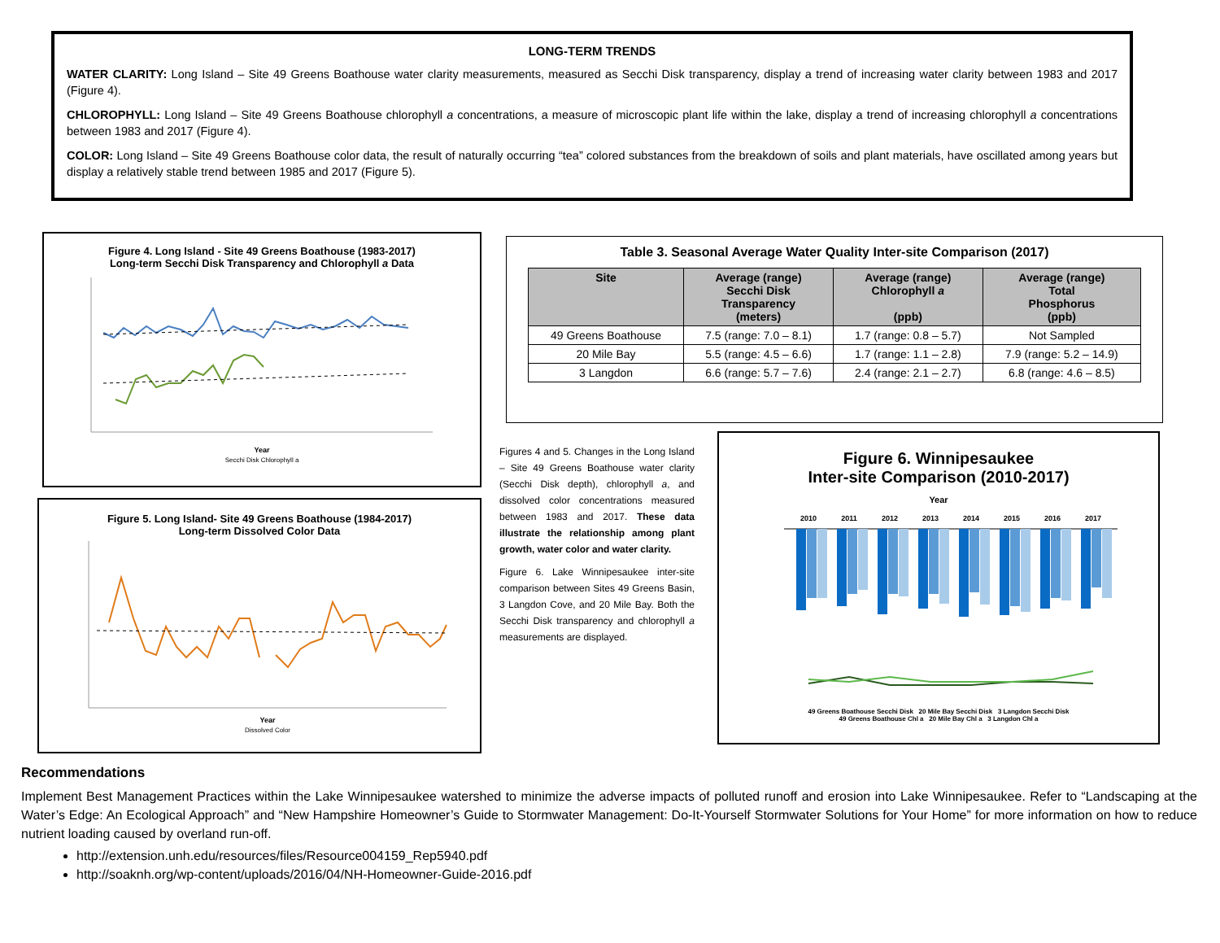LONG-TERM TRENDS
WATER CLARITY: Long Island – Site 49 Greens Boathouse water clarity measurements, measured as Secchi Disk transparency, display a trend of increasing water clarity between 1983 and 2017 (Figure 4).
CHLOROPHYLL: Long Island – Site 49 Greens Boathouse chlorophyll a concentrations, a measure of microscopic plant life within the lake, display a trend of increasing chlorophyll a concentrations between 1983 and 2017 (Figure 4).
COLOR: Long Island – Site 49 Greens Boathouse color data, the result of naturally occurring “tea” colored substances from the breakdown of soils and plant materials, have oscillated among years but display a relatively stable trend between 1985 and 2017 (Figure 5).
Figure 4. Long Island - Site 49 Greens Boathouse (1983-2017)
Long-term Secchi Disk Transparency and Chlorophyll a Data
Year
Secchi Disk Chlorophyll a
Figure 5. Long Island- Site 49 Greens Boathouse (1984-2017)
Long-term Dissolved Color Data
Year
Dissolved Color
Table 3. Seasonal Average Water Quality Inter-site Comparison (2017)
| Site | Average (range) Secchi Disk Transparency (meters) | Average (range) Chlorophyll a (ppb) | Average (range) Total Phosphorus (ppb) |
| --- | --- | --- | --- |
| 49 Greens Boathouse | 7.5 (range: 7.0 – 8.1) | 1.7 (range: 0.8 – 5.7) | Not Sampled |
| 20 Mile Bay | 5.5 (range: 4.5 – 6.6) | 1.7 (range: 1.1 – 2.8) | 7.9 (range: 5.2 – 14.9) |
| 3 Langdon | 6.6 (range: 5.7 – 7.6) | 2.4 (range: 2.1 – 2.7) | 6.8 (range: 4.6 – 8.5) |
Figures 4 and 5. Changes in the Long Island – Site 49 Greens Boathouse water clarity (Secchi Disk depth), chlorophyll a, and dissolved color concentrations measured between 1983 and 2017. These data illustrate the relationship among plant growth, water color and water clarity.
Figure 6. Lake Winnipesaukee inter-site comparison between Sites 49 Greens Basin, 3 Langdon Cove, and 20 Mile Bay. Both the Secchi Disk transparency and chlorophyll a measurements are displayed.
Figure 6. Winnipesaukee
Inter-site Comparison (2010-2017)
Year
2010
2011
2012
2013
2014
2015
2016
2017
49 Greens Boathouse Secchi Disk 20 Mile Bay Secchi Disk 3 Langdon Secchi Disk
49 Greens Boathouse Chl a 20 Mile Bay Chl a 3 Langdon Chl a
Recommendations
Implement Best Management Practices within the Lake Winnipesaukee watershed to minimize the adverse impacts of polluted runoff and erosion into Lake Winnipesaukee. Refer to “Landscaping at the Water’s Edge: An Ecological Approach” and “New Hampshire Homeowner’s Guide to Stormwater Management: Do-It-Yourself Stormwater Solutions for Your Home” for more information on how to reduce nutrient loading caused by overland run-off.
http://extension.unh.edu/resources/files/Resource004159_Rep5940.pdf
http://soaknh.org/wp-content/uploads/2016/04/NH-Homeowner-Guide-2016.pdf